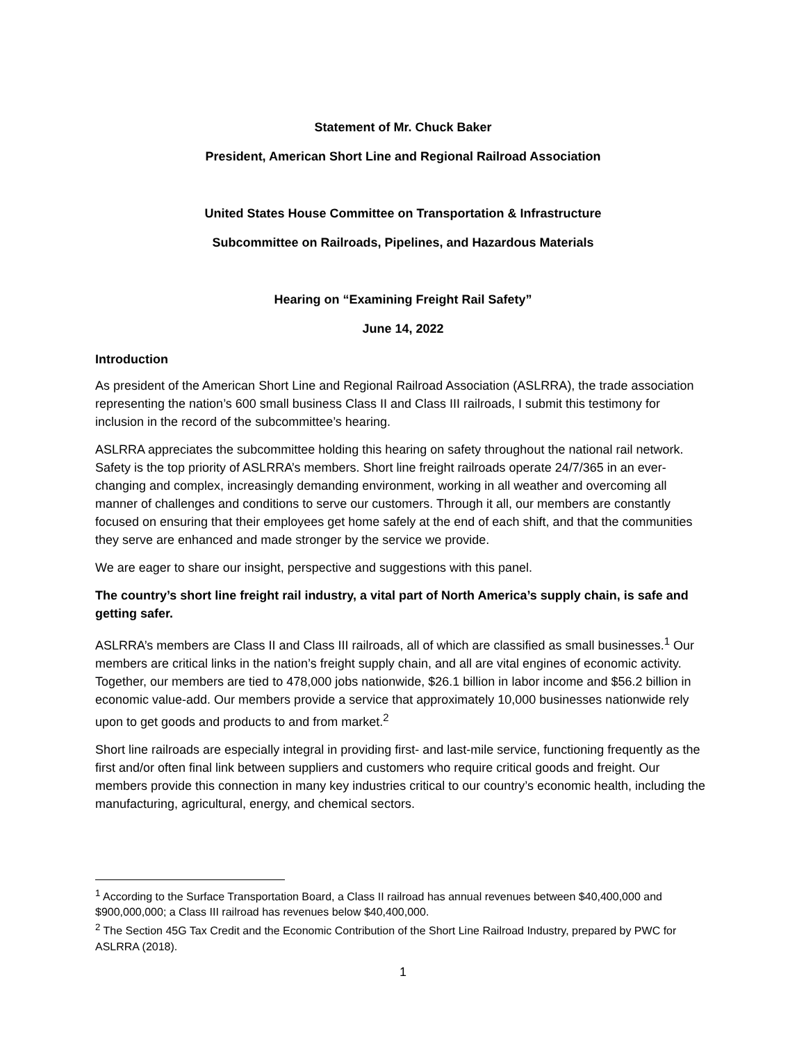Statement of Mr. Chuck Baker
President, American Short Line and Regional Railroad Association
United States House Committee on Transportation & Infrastructure
Subcommittee on Railroads, Pipelines, and Hazardous Materials
Hearing on “Examining Freight Rail Safety”
June 14, 2022
Introduction
As president of the American Short Line and Regional Railroad Association (ASLRRA), the trade association representing the nation’s 600 small business Class II and Class III railroads, I submit this testimony for inclusion in the record of the subcommittee’s hearing.
ASLRRA appreciates the subcommittee holding this hearing on safety throughout the national rail network. Safety is the top priority of ASLRRA’s members. Short line freight railroads operate 24/7/365 in an ever-changing and complex, increasingly demanding environment, working in all weather and overcoming all manner of challenges and conditions to serve our customers. Through it all, our members are constantly focused on ensuring that their employees get home safely at the end of each shift, and that the communities they serve are enhanced and made stronger by the service we provide.
We are eager to share our insight, perspective and suggestions with this panel.
The country’s short line freight rail industry, a vital part of North America’s supply chain, is safe and getting safer.
ASLRRA’s members are Class II and Class III railroads, all of which are classified as small businesses.<sup>1</sup> Our members are critical links in the nation’s freight supply chain, and all are vital engines of economic activity. Together, our members are tied to 478,000 jobs nationwide, $26.1 billion in labor income and $56.2 billion in economic value-add. Our members provide a service that approximately 10,000 businesses nationwide rely upon to get goods and products to and from market.<sup>2</sup>
Short line railroads are especially integral in providing first- and last-mile service, functioning frequently as the first and/or often final link between suppliers and customers who require critical goods and freight. Our members provide this connection in many key industries critical to our country’s economic health, including the manufacturing, agricultural, energy, and chemical sectors.
<sup>1</sup> According to the Surface Transportation Board, a Class II railroad has annual revenues between $40,400,000 and $900,000,000; a Class III railroad has revenues below $40,400,000.
<sup>2</sup> The Section 45G Tax Credit and the Economic Contribution of the Short Line Railroad Industry, prepared by PWC for ASLRRA (2018).
1